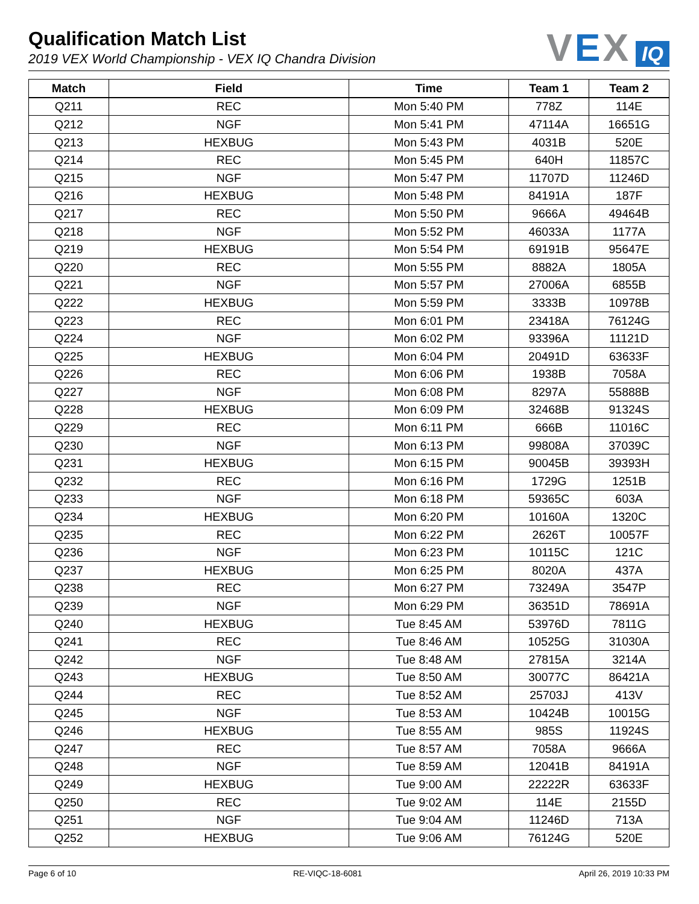Qualification Match List
2019 VEX World Championship - VEX IQ Chandra Division
VEX IQ
| Match | Field | Time | Team 1 | Team 2 |
| --- | --- | --- | --- | --- |
| Q211 | REC | Mon 5:40 PM | 778Z | 114E |
| Q212 | NGF | Mon 5:41 PM | 47114A | 16651G |
| Q213 | HEXBUG | Mon 5:43 PM | 4031B | 520E |
| Q214 | REC | Mon 5:45 PM | 640H | 11857C |
| Q215 | NGF | Mon 5:47 PM | 11707D | 11246D |
| Q216 | HEXBUG | Mon 5:48 PM | 84191A | 187F |
| Q217 | REC | Mon 5:50 PM | 9666A | 49464B |
| Q218 | NGF | Mon 5:52 PM | 46033A | 1177A |
| Q219 | HEXBUG | Mon 5:54 PM | 69191B | 95647E |
| Q220 | REC | Mon 5:55 PM | 8882A | 1805A |
| Q221 | NGF | Mon 5:57 PM | 27006A | 6855B |
| Q222 | HEXBUG | Mon 5:59 PM | 3333B | 10978B |
| Q223 | REC | Mon 6:01 PM | 23418A | 76124G |
| Q224 | NGF | Mon 6:02 PM | 93396A | 11121D |
| Q225 | HEXBUG | Mon 6:04 PM | 20491D | 63633F |
| Q226 | REC | Mon 6:06 PM | 1938B | 7058A |
| Q227 | NGF | Mon 6:08 PM | 8297A | 55888B |
| Q228 | HEXBUG | Mon 6:09 PM | 32468B | 91324S |
| Q229 | REC | Mon 6:11 PM | 666B | 11016C |
| Q230 | NGF | Mon 6:13 PM | 99808A | 37039C |
| Q231 | HEXBUG | Mon 6:15 PM | 90045B | 39393H |
| Q232 | REC | Mon 6:16 PM | 1729G | 1251B |
| Q233 | NGF | Mon 6:18 PM | 59365C | 603A |
| Q234 | HEXBUG | Mon 6:20 PM | 10160A | 1320C |
| Q235 | REC | Mon 6:22 PM | 2626T | 10057F |
| Q236 | NGF | Mon 6:23 PM | 10115C | 121C |
| Q237 | HEXBUG | Mon 6:25 PM | 8020A | 437A |
| Q238 | REC | Mon 6:27 PM | 73249A | 3547P |
| Q239 | NGF | Mon 6:29 PM | 36351D | 78691A |
| Q240 | HEXBUG | Tue 8:45 AM | 53976D | 7811G |
| Q241 | REC | Tue 8:46 AM | 10525G | 31030A |
| Q242 | NGF | Tue 8:48 AM | 27815A | 3214A |
| Q243 | HEXBUG | Tue 8:50 AM | 30077C | 86421A |
| Q244 | REC | Tue 8:52 AM | 25703J | 413V |
| Q245 | NGF | Tue 8:53 AM | 10424B | 10015G |
| Q246 | HEXBUG | Tue 8:55 AM | 985S | 11924S |
| Q247 | REC | Tue 8:57 AM | 7058A | 9666A |
| Q248 | NGF | Tue 8:59 AM | 12041B | 84191A |
| Q249 | HEXBUG | Tue 9:00 AM | 22222R | 63633F |
| Q250 | REC | Tue 9:02 AM | 114E | 2155D |
| Q251 | NGF | Tue 9:04 AM | 11246D | 713A |
| Q252 | HEXBUG | Tue 9:06 AM | 76124G | 520E |
Page 6 of 10 RE-VIQC-18-6081 April 26, 2019 10:33 PM